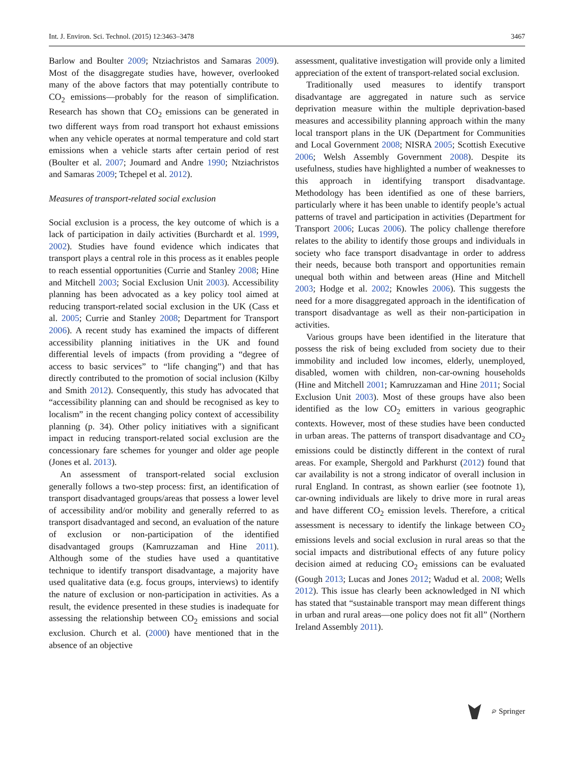Int. J. Environ. Sci. Technol. (2015) 12:3463–3478 3467
Barlow and Boulter 2009; Ntziachristos and Samaras 2009). Most of the disaggregate studies have, however, overlooked many of the above factors that may potentially contribute to CO<sub>2</sub> emissions—probably for the reason of simplification. Research has shown that CO<sub>2</sub> emissions can be generated in two different ways from road transport hot exhaust emissions when any vehicle operates at normal temperature and cold start emissions when a vehicle starts after certain period of rest (Boulter et al. 2007; Joumard and Andre 1990; Ntziachristos and Samaras 2009; Tchepel et al. 2012).
Measures of transport-related social exclusion
Social exclusion is a process, the key outcome of which is a lack of participation in daily activities (Burchardt et al. 1999, 2002). Studies have found evidence which indicates that transport plays a central role in this process as it enables people to reach essential opportunities (Currie and Stanley 2008; Hine and Mitchell 2003; Social Exclusion Unit 2003). Accessibility planning has been advocated as a key policy tool aimed at reducing transport-related social exclusion in the UK (Cass et al. 2005; Currie and Stanley 2008; Department for Transport 2006). A recent study has examined the impacts of different accessibility planning initiatives in the UK and found differential levels of impacts (from providing a “degree of access to basic services” to “life changing”) and that has directly contributed to the promotion of social inclusion (Kilby and Smith 2012). Consequently, this study has advocated that “accessibility planning can and should be recognised as key to localism” in the recent changing policy context of accessibility planning (p. 34). Other policy initiatives with a significant impact in reducing transport-related social exclusion are the concessionary fare schemes for younger and older age people (Jones et al. 2013).
An assessment of transport-related social exclusion generally follows a two-step process: first, an identification of transport disadvantaged groups/areas that possess a lower level of accessibility and/or mobility and generally referred to as transport disadvantaged and second, an evaluation of the nature of exclusion or non-participation of the identified disadvantaged groups (Kamruzzaman and Hine 2011). Although some of the studies have used a quantitative technique to identify transport disadvantage, a majority have used qualitative data (e.g. focus groups, interviews) to identify the nature of exclusion or non-participation in activities. As a result, the evidence presented in these studies is inadequate for assessing the relationship between CO<sub>2</sub> emissions and social exclusion. Church et al. (2000) have mentioned that in the absence of an objective
assessment, qualitative investigation will provide only a limited appreciation of the extent of transport-related social exclusion.
Traditionally used measures to identify transport disadvantage are aggregated in nature such as service deprivation measure within the multiple deprivation-based measures and accessibility planning approach within the many local transport plans in the UK (Department for Communities and Local Government 2008; NISRA 2005; Scottish Executive 2006; Welsh Assembly Government 2008). Despite its usefulness, studies have highlighted a number of weaknesses to this approach in identifying transport disadvantage. Methodology has been identified as one of these barriers, particularly where it has been unable to identify people’s actual patterns of travel and participation in activities (Department for Transport 2006; Lucas 2006). The policy challenge therefore relates to the ability to identify those groups and individuals in society who face transport disadvantage in order to address their needs, because both transport and opportunities remain unequal both within and between areas (Hine and Mitchell 2003; Hodge et al. 2002; Knowles 2006). This suggests the need for a more disaggregated approach in the identification of transport disadvantage as well as their non-participation in activities.
Various groups have been identified in the literature that possess the risk of being excluded from society due to their immobility and included low incomes, elderly, unemployed, disabled, women with children, non-car-owning households (Hine and Mitchell 2001; Kamruzzaman and Hine 2011; Social Exclusion Unit 2003). Most of these groups have also been identified as the low CO<sub>2</sub> emitters in various geographic contexts. However, most of these studies have been conducted in urban areas. The patterns of transport disadvantage and CO<sub>2</sub> emissions could be distinctly different in the context of rural areas. For example, Shergold and Parkhurst (2012) found that car availability is not a strong indicator of overall inclusion in rural England. In contrast, as shown earlier (see footnote 1), car-owning individuals are likely to drive more in rural areas and have different CO<sub>2</sub> emission levels. Therefore, a critical assessment is necessary to identify the linkage between CO<sub>2</sub> emissions levels and social exclusion in rural areas so that the social impacts and distributional effects of any future policy decision aimed at reducing CO<sub>2</sub> emissions can be evaluated (Gough 2013; Lucas and Jones 2012; Wadud et al. 2008; Wells 2012). This issue has clearly been acknowledged in NI which has stated that “sustainable transport may mean different things in urban and rural areas—one policy does not fit all” (Northern Ireland Assembly 2011).
⌮ Springer